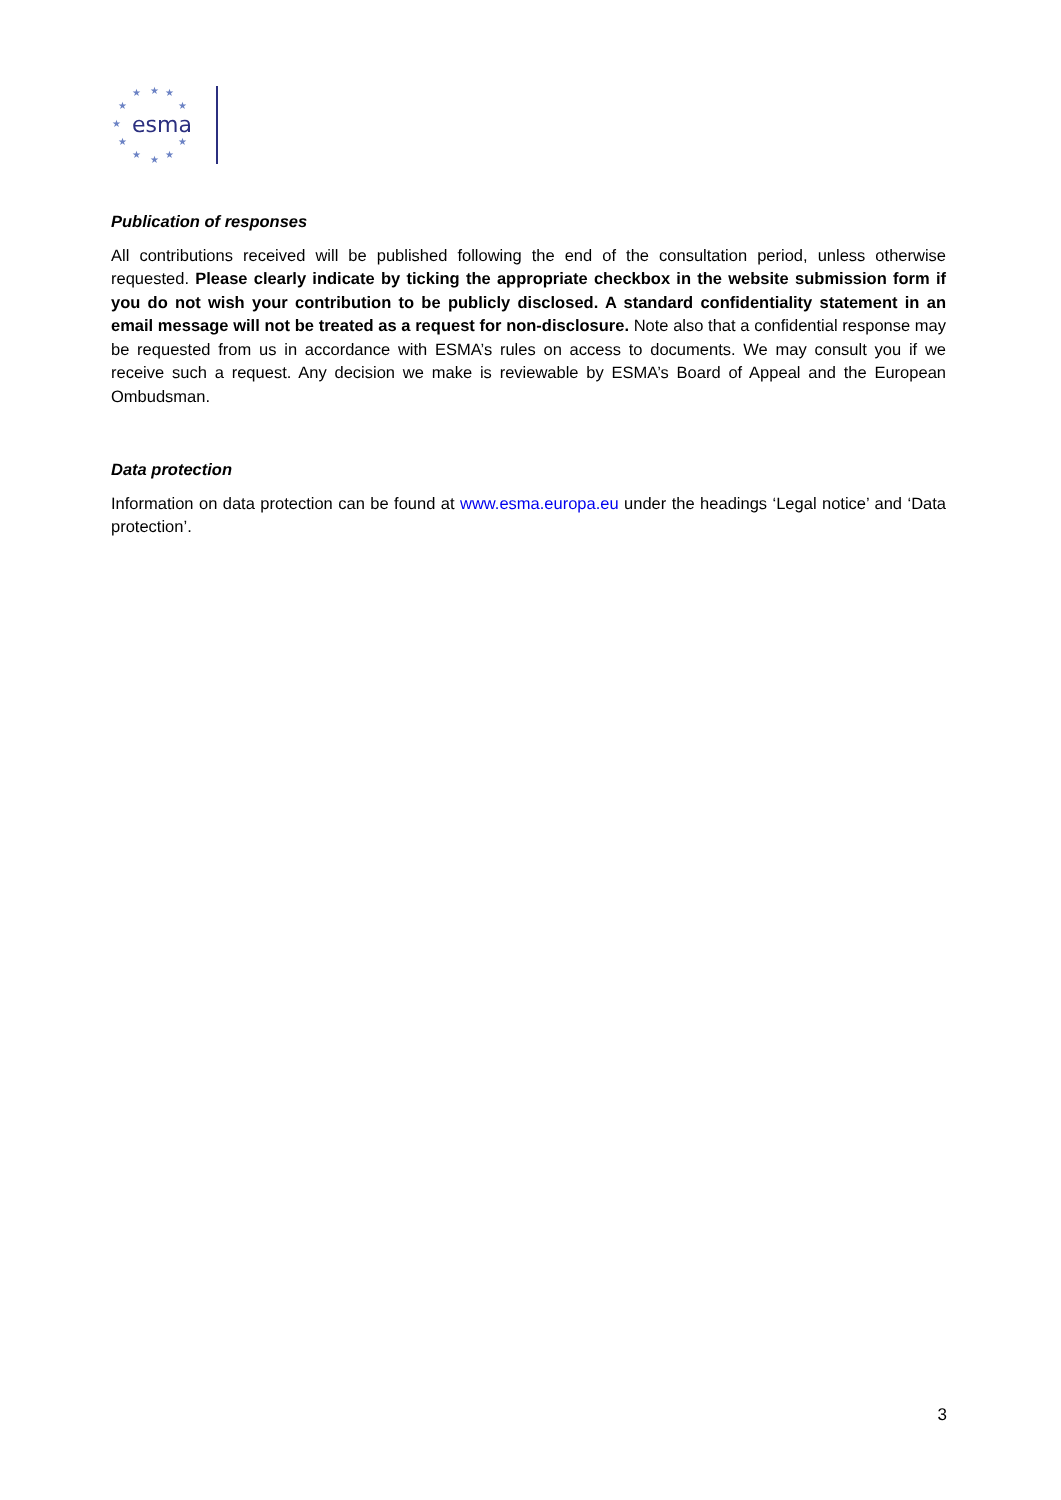★
★
★
★
★
★
★
★
★
★
★
esma
Publication of responses
All contributions received will be published following the end of the consultation period, unless otherwise requested. Please clearly indicate by ticking the appropriate checkbox in the website submission form if you do not wish your contribution to be publicly disclosed. A standard confidentiality statement in an email message will not be treated as a request for non-disclosure. Note also that a confidential response may be requested from us in accordance with ESMA’s rules on access to documents. We may consult you if we receive such a request. Any decision we make is reviewable by ESMA’s Board of Appeal and the European Ombudsman.
Data protection
Information on data protection can be found at www.esma.europa.eu under the headings ‘Legal notice’ and ‘Data protection’.
3